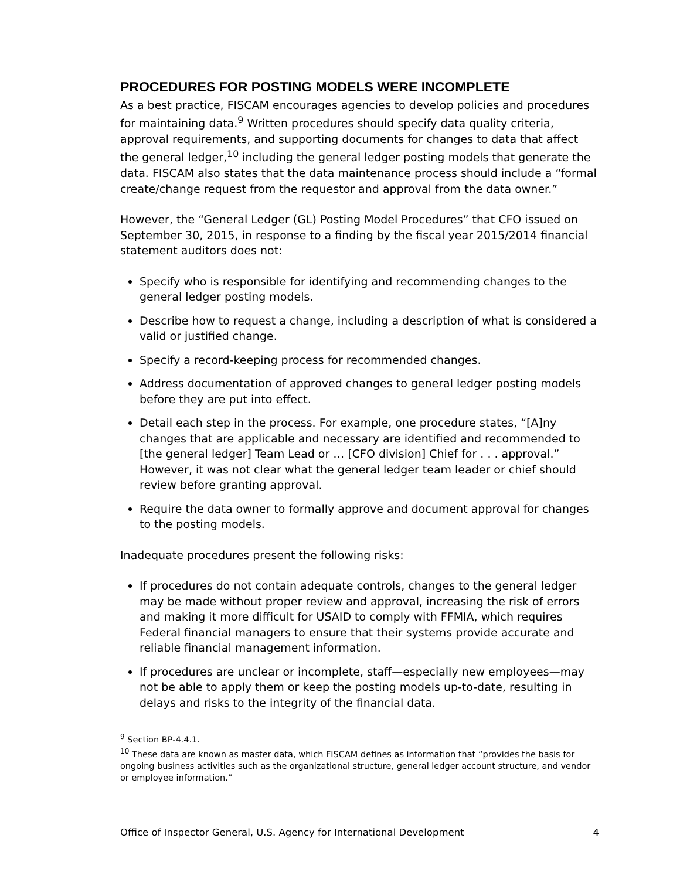PROCEDURES FOR POSTING MODELS WERE INCOMPLETE
As a best practice, FISCAM encourages agencies to develop policies and procedures for maintaining data.<sup>9</sup> Written procedures should specify data quality criteria, approval requirements, and supporting documents for changes to data that affect the general ledger,<sup>10</sup> including the general ledger posting models that generate the data. FISCAM also states that the data maintenance process should include a “formal create/change request from the requestor and approval from the data owner.”
However, the “General Ledger (GL) Posting Model Procedures” that CFO issued on September 30, 2015, in response to a finding by the fiscal year 2015/2014 financial statement auditors does not:
Specify who is responsible for identifying and recommending changes to the general ledger posting models.
Describe how to request a change, including a description of what is considered a valid or justified change.
Specify a record-keeping process for recommended changes.
Address documentation of approved changes to general ledger posting models before they are put into effect.
Detail each step in the process. For example, one procedure states, “[A]ny changes that are applicable and necessary are identified and recommended to [the general ledger] Team Lead or … [CFO division] Chief for . . . approval.” However, it was not clear what the general ledger team leader or chief should review before granting approval.
Require the data owner to formally approve and document approval for changes to the posting models.
Inadequate procedures present the following risks:
If procedures do not contain adequate controls, changes to the general ledger may be made without proper review and approval, increasing the risk of errors and making it more difficult for USAID to comply with FFMIA, which requires Federal financial managers to ensure that their systems provide accurate and reliable financial management information.
If procedures are unclear or incomplete, staff—especially new employees—may not be able to apply them or keep the posting models up-to-date, resulting in delays and risks to the integrity of the financial data.
<sup>9</sup> Section BP-4.4.1.
<sup>10</sup> These data are known as master data, which FISCAM defines as information that “provides the basis for ongoing business activities such as the organizational structure, general ledger account structure, and vendor or employee information.”
Office of Inspector General, U.S. Agency for International Development 4